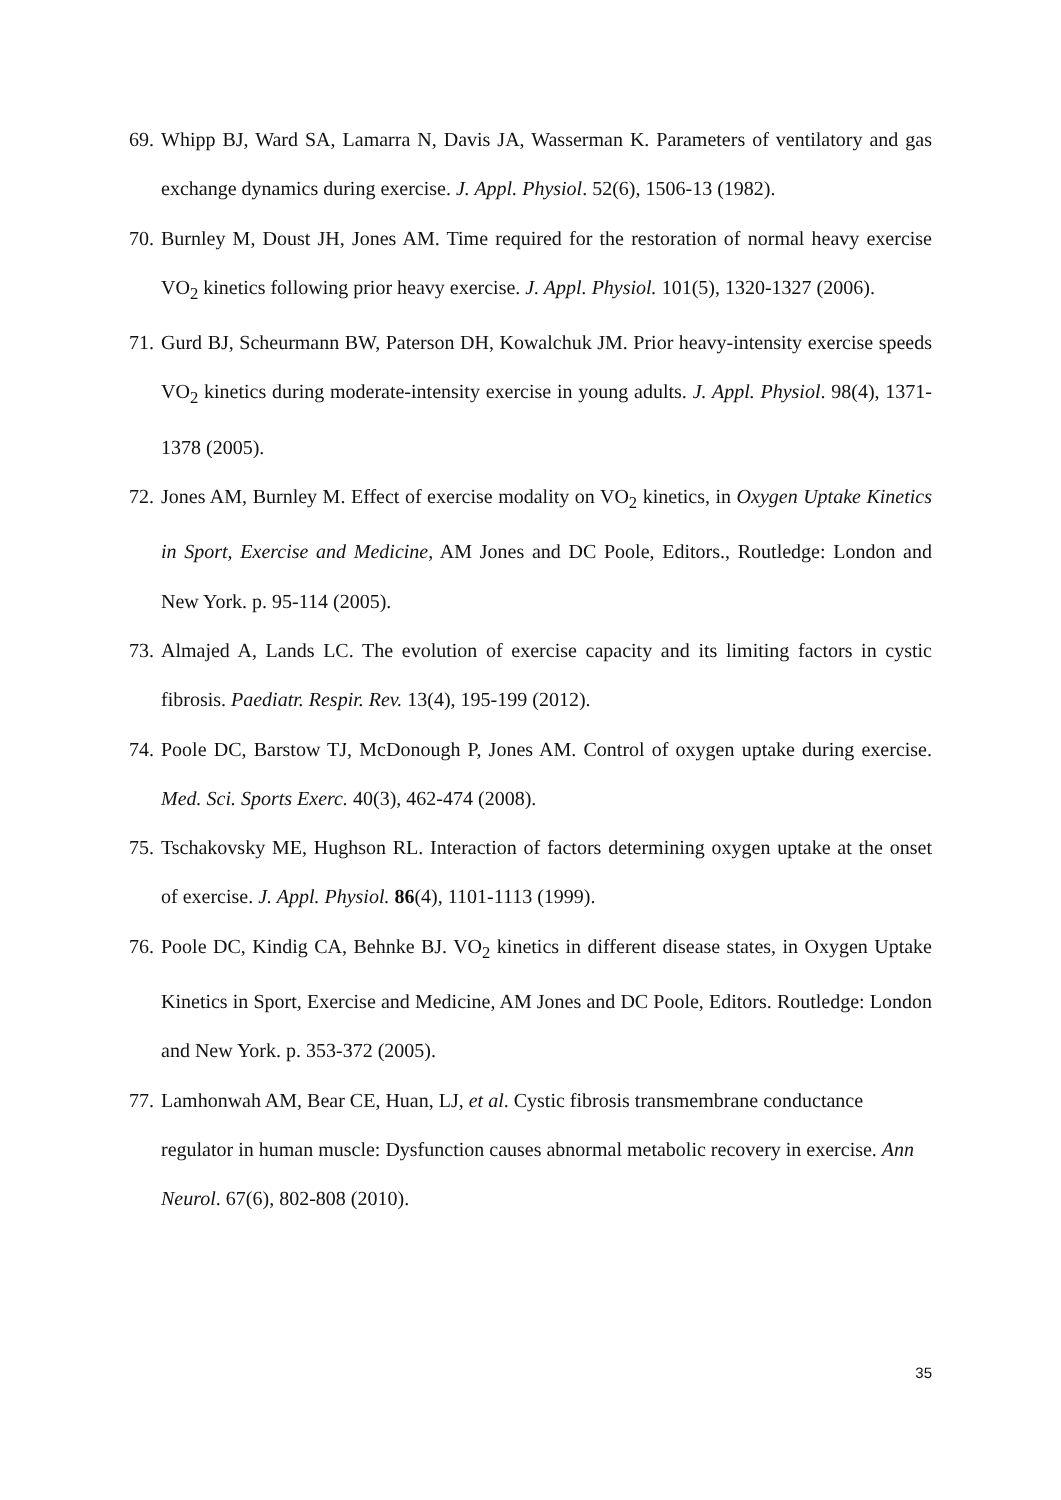69. Whipp BJ, Ward SA, Lamarra N, Davis JA, Wasserman K. Parameters of ventilatory and gas exchange dynamics during exercise. J. Appl. Physiol. 52(6), 1506-13 (1982).
70. Burnley M, Doust JH, Jones AM. Time required for the restoration of normal heavy exercise VO<sub>2</sub> kinetics following prior heavy exercise. J. Appl. Physiol. 101(5), 1320-1327 (2006).
71. Gurd BJ, Scheurmann BW, Paterson DH, Kowalchuk JM. Prior heavy-intensity exercise speeds VO<sub>2</sub> kinetics during moderate-intensity exercise in young adults. J. Appl. Physiol. 98(4), 1371-1378 (2005).
72. Jones AM, Burnley M. Effect of exercise modality on VO<sub>2</sub> kinetics, in Oxygen Uptake Kinetics in Sport, Exercise and Medicine, AM Jones and DC Poole, Editors., Routledge: London and New York. p. 95-114 (2005).
73. Almajed A, Lands LC. The evolution of exercise capacity and its limiting factors in cystic fibrosis. Paediatr. Respir. Rev. 13(4), 195-199 (2012).
74. Poole DC, Barstow TJ, McDonough P, Jones AM. Control of oxygen uptake during exercise. Med. Sci. Sports Exerc. 40(3), 462-474 (2008).
75. Tschakovsky ME, Hughson RL. Interaction of factors determining oxygen uptake at the onset of exercise. J. Appl. Physiol. 86(4), 1101-1113 (1999).
76. Poole DC, Kindig CA, Behnke BJ. VO<sub>2</sub> kinetics in different disease states, in Oxygen Uptake Kinetics in Sport, Exercise and Medicine, AM Jones and DC Poole, Editors. Routledge: London and New York. p. 353-372 (2005).
77. Lamhonwah AM, Bear CE, Huan, LJ, et al. Cystic fibrosis transmembrane conductance regulator in human muscle: Dysfunction causes abnormal metabolic recovery in exercise. Ann Neurol. 67(6), 802-808 (2010).
35